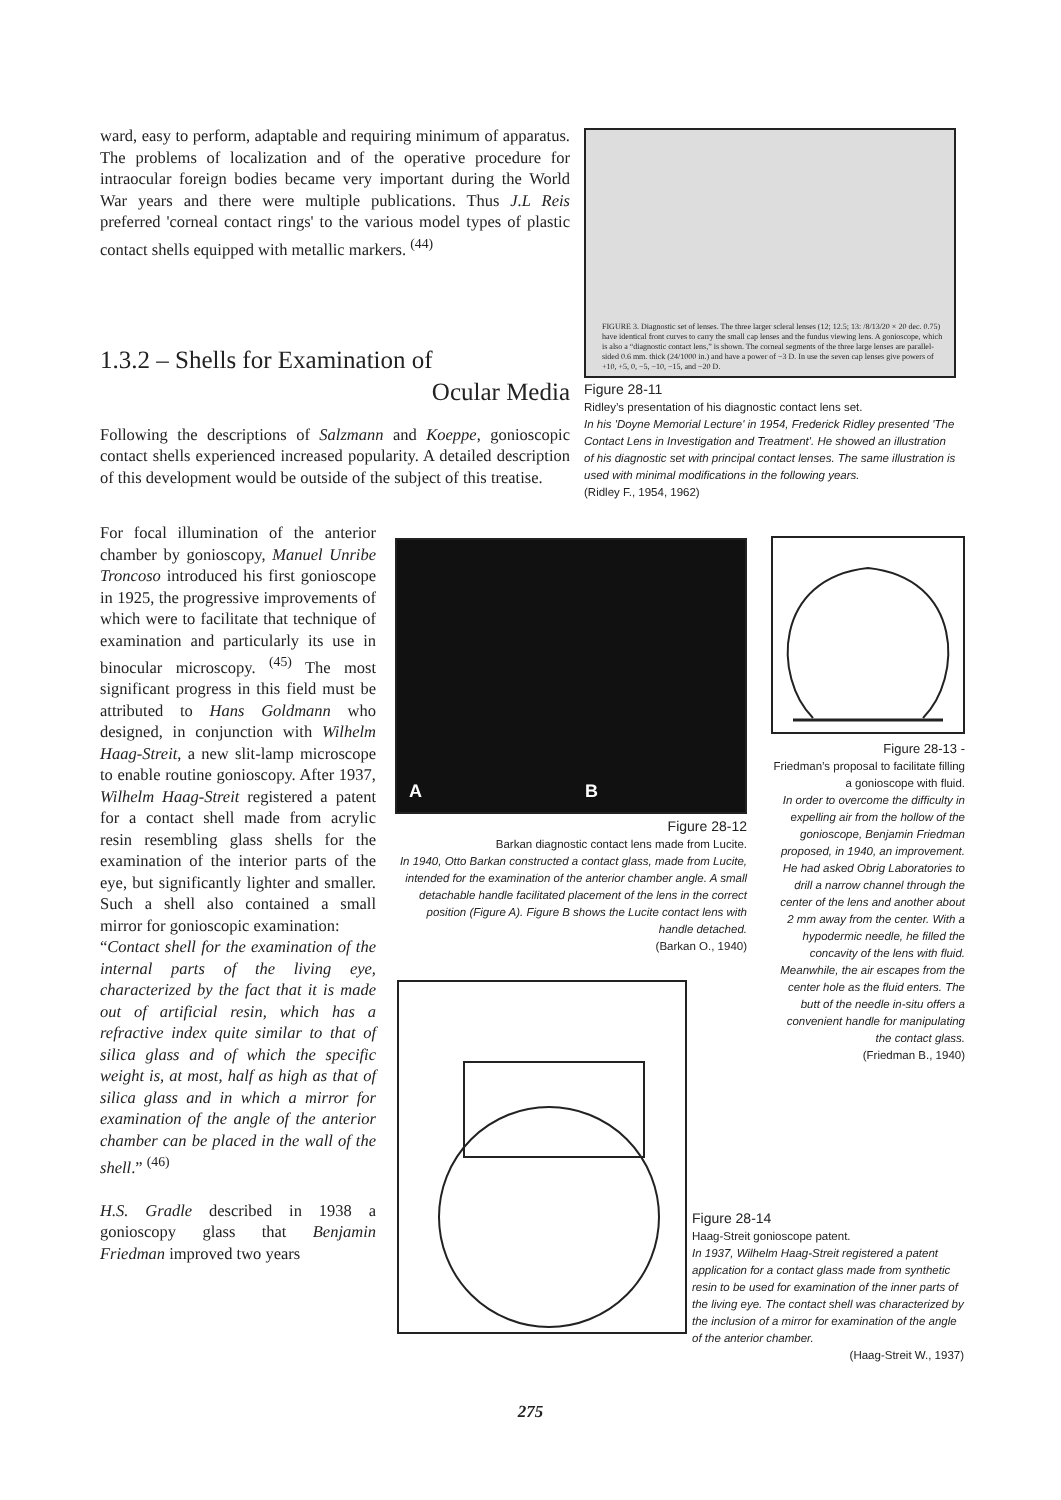ward, easy to perform, adaptable and requiring minimum of apparatus. The problems of localization and of the operative procedure for intraocular foreign bodies became very important during the World War years and there were multiple publications. Thus J.L Reis preferred 'corneal contact rings' to the various model types of plastic contact shells equipped with metallic markers. <sup>(44)</sup>
1.3.2 – Shells for Examination of
Ocular Media
Following the descriptions of Salzmann and Koeppe, gonioscopic contact shells experienced increased popularity. A detailed description of this development would be outside of the subject of this treatise.
For focal illumination of the anterior chamber by gonioscopy, Manuel Unribe Troncoso introduced his first gonioscope in 1925, the progressive improvements of which were to facilitate that technique of examination and particularly its use in binocular microscopy. <sup>(45)</sup> The most significant progress in this field must be attributed to Hans Goldmann who designed, in conjunction with Wilhelm Haag-Streit, a new slit-lamp microscope to enable routine gonioscopy. After 1937, Wilhelm Haag-Streit registered a patent for a contact shell made from acrylic resin resembling glass shells for the examination of the interior parts of the eye, but significantly lighter and smaller. Such a shell also contained a small mirror for gonioscopic examination:
“Contact shell for the examination of the internal parts of the living eye, characterized by the fact that it is made out of artificial resin, which has a refractive index quite similar to that of silica glass and of which the specific weight is, at most, half as high as that of silica glass and in which a mirror for examination of the angle of the anterior chamber can be placed in the wall of the shell.” <sup>(46)</sup>
H.S. Gradle described in 1938 a gonioscopy glass that Benjamin Friedman improved two years
FIGURE 3. Diagnostic set of lenses. The three larger scleral lenses (12; 12.5; 13: /8/13/20 × 20 dec. 0.75) have identical front curves to carry the small cap lenses and the fundus viewing lens. A gonioscope, which is also a “diagnostic contact lens,” is shown. The corneal segments of the three large lenses are parallel-sided 0.6 mm. thick (24/1000 in.) and have a power of −3 D. In use the seven cap lenses give powers of +10, +5, 0, −5, −10, −15, and −20 D.
Figure 28-11
Ridley’s presentation of his diagnostic contact lens set.
In his 'Doyne Memorial Lecture' in 1954, Frederick Ridley presented 'The Contact Lens in Investigation and Treatment'. He showed an illustration of his diagnostic set with principal contact lenses. The same illustration is used with minimal modifications in the following years.
(Ridley F., 1954, 1962)
A B
Figure 28-12
Barkan diagnostic contact lens made from Lucite.
In 1940, Otto Barkan constructed a contact glass, made from Lucite, intended for the examination of the anterior chamber angle. A small detachable handle facilitated placement of the lens in the correct position (Figure A). Figure B shows the Lucite contact lens with handle detached.
(Barkan O., 1940)
Figure 28-13 -
Friedman’s proposal to facilitate filling a gonioscope with fluid.
In order to overcome the difficulty in expelling air from the hollow of the gonioscope, Benjamin Friedman proposed, in 1940, an improvement. He had asked Obrig Laboratories to drill a narrow channel through the center of the lens and another about 2 mm away from the center. With a hypodermic needle, he filled the concavity of the lens with fluid. Meanwhile, the air escapes from the center hole as the fluid enters. The butt of the needle in-situ offers a convenient handle for manipulating the contact glass.
(Friedman B., 1940)
Figure 28-14
Haag-Streit gonioscope patent.
In 1937, Wilhelm Haag-Streit registered a patent application for a contact glass made from synthetic resin to be used for examination of the inner parts of the living eye. The contact shell was characterized by the inclusion of a mirror for examination of the angle of the anterior chamber.
(Haag-Streit W., 1937)
275